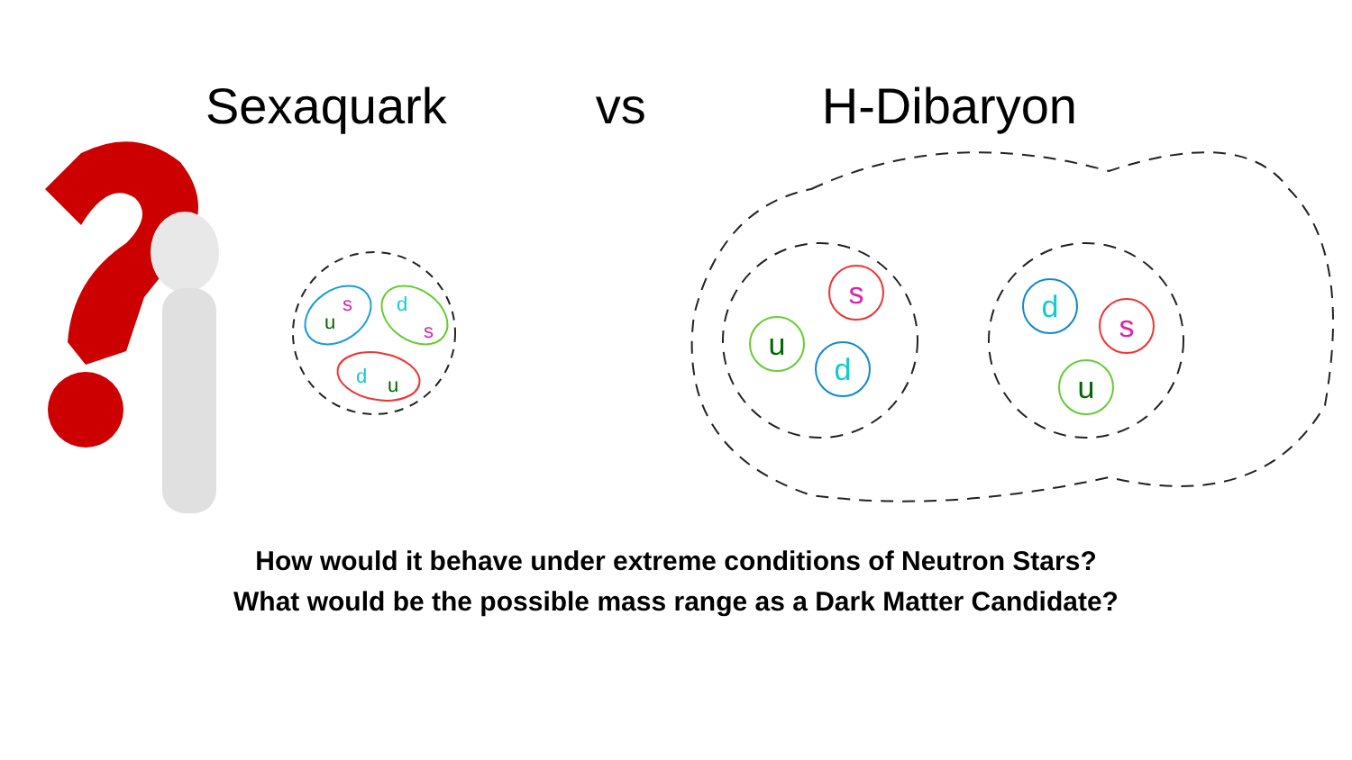Sexaquark
vs
H-Dibaryon
s
u
d
d
s
u
u
s
d
s
d
u
How would it behave under extreme conditions of Neutron Stars?
What would be the possible mass range as a Dark Matter Candidate?